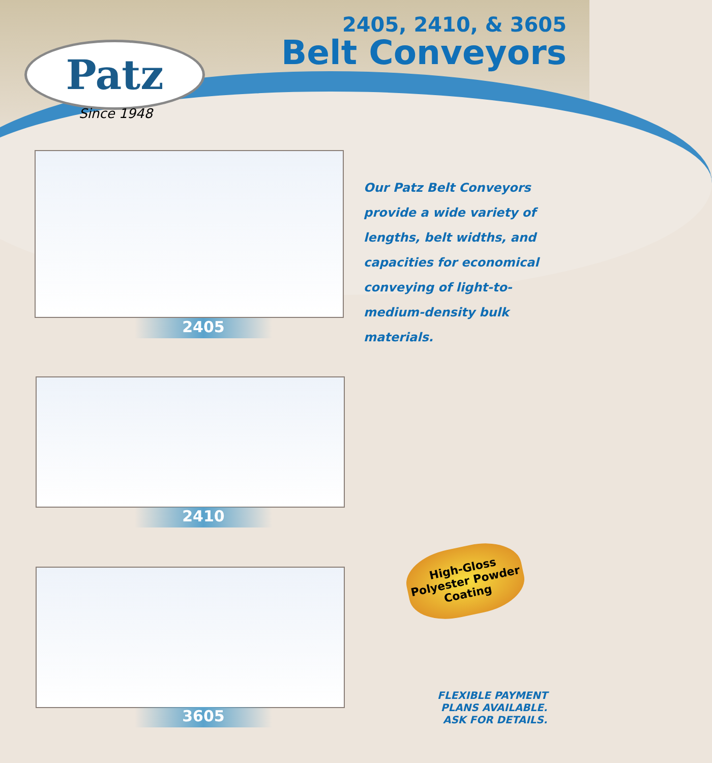Patz
Since 1948
2405, 2410, & 3605
Belt Conveyors
2405
Our Patz Belt Conveyors provide a wide variety of lengths, belt widths, and capacities for economical conveying of light-to-medium-density bulk materials.
2410
High-Gloss
Polyester Powder
Coating
3605
FLEXIBLE PAYMENT
PLANS AVAILABLE.
ASK FOR DETAILS.